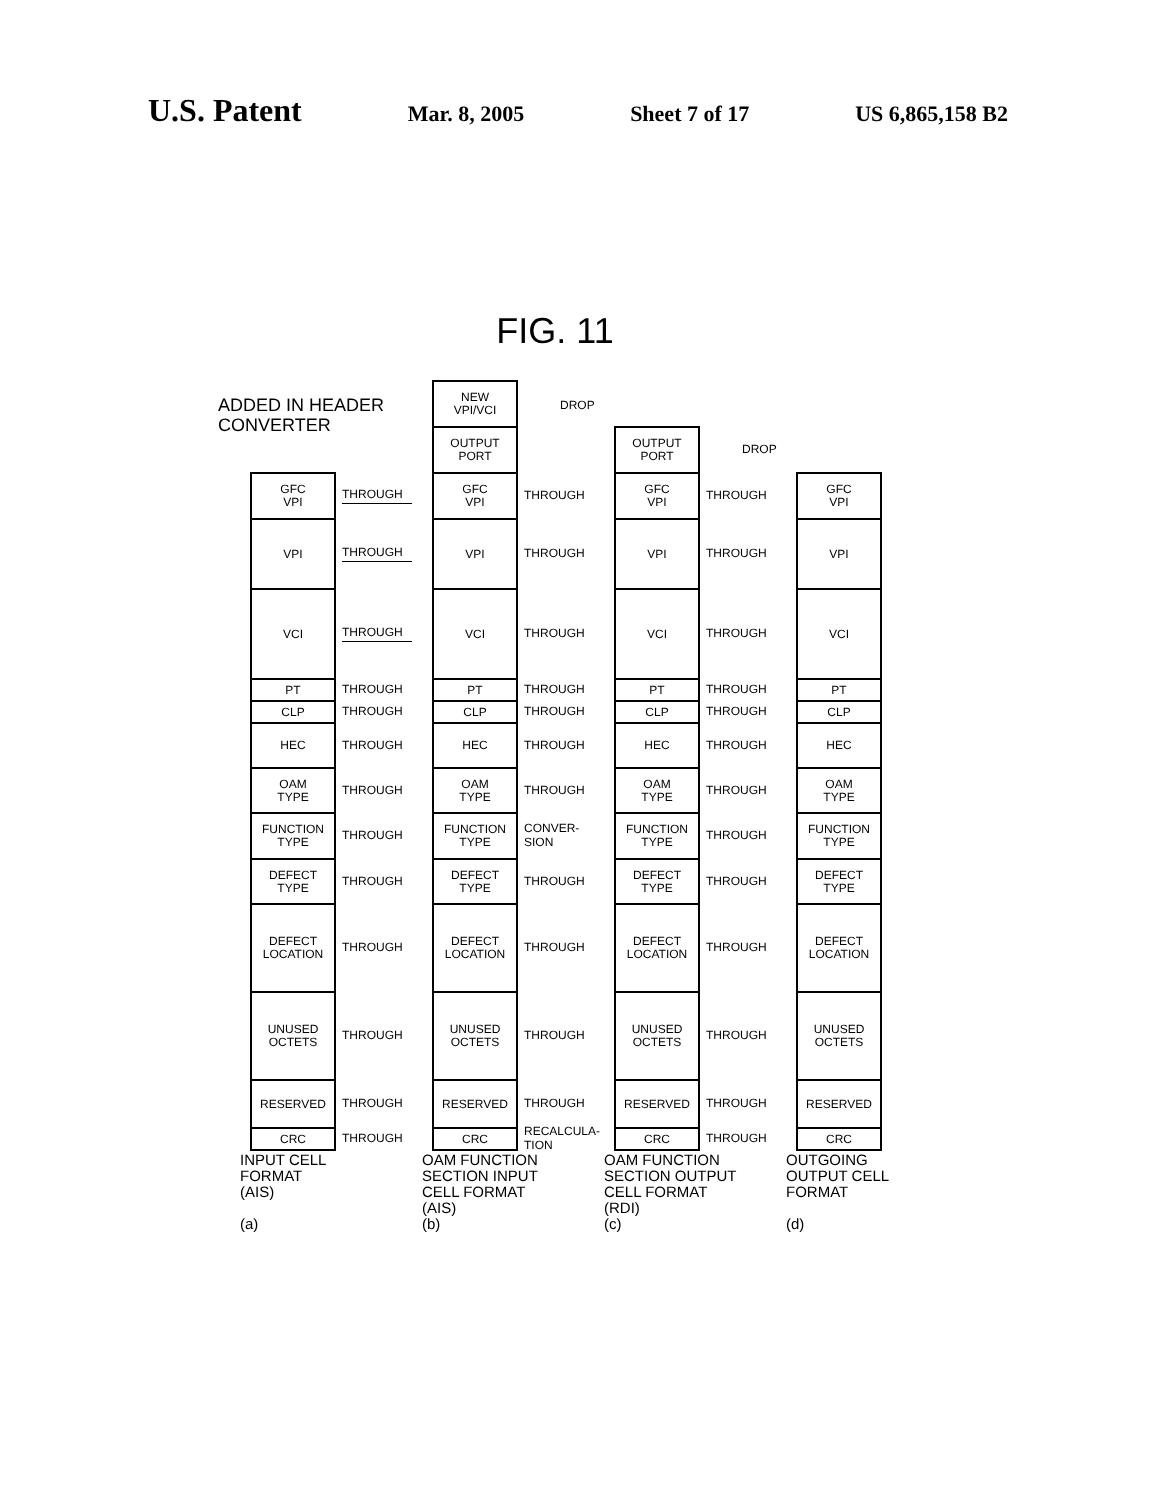U.S. Patent Mar. 8, 2005 Sheet 7 of 17 US 6,865,158 B2
FIG. 11
ADDED IN HEADER
CONVERTER
DROP
DROP
GFC
VPI
VPI
VCI
PT
CLP
HEC
OAM
TYPE
FUNCTION
TYPE
DEFECT
TYPE
DEFECT
LOCATION
UNUSED
OCTETS
RESERVED
CRC
THROUGH
THROUGH
THROUGH
THROUGH
THROUGH
THROUGH
THROUGH
THROUGH
THROUGH
THROUGH
THROUGH
THROUGH
THROUGH
NEW
VPI/VCI
OUTPUT
PORT
GFC
VPI
VPI
VCI
PT
CLP
HEC
OAM
TYPE
FUNCTION
TYPE
DEFECT
TYPE
DEFECT
LOCATION
UNUSED
OCTETS
RESERVED
CRC
THROUGH
THROUGH
THROUGH
THROUGH
THROUGH
THROUGH
THROUGH
CONVER-
SION
THROUGH
THROUGH
THROUGH
THROUGH
RECALCULA-
TION
OUTPUT
PORT
GFC
VPI
VPI
VCI
PT
CLP
HEC
OAM
TYPE
FUNCTION
TYPE
DEFECT
TYPE
DEFECT
LOCATION
UNUSED
OCTETS
RESERVED
CRC
THROUGH
THROUGH
THROUGH
THROUGH
THROUGH
THROUGH
THROUGH
THROUGH
THROUGH
THROUGH
THROUGH
THROUGH
THROUGH
GFC
VPI
VPI
VCI
PT
CLP
HEC
OAM
TYPE
FUNCTION
TYPE
DEFECT
TYPE
DEFECT
LOCATION
UNUSED
OCTETS
RESERVED
CRC
INPUT CELL
FORMAT
(AIS)
(a)
OAM FUNCTION
SECTION INPUT
CELL FORMAT
(AIS)
(b)
OAM FUNCTION
SECTION OUTPUT
CELL FORMAT
(RDI)
(c)
OUTGOING
OUTPUT CELL
FORMAT
(d)